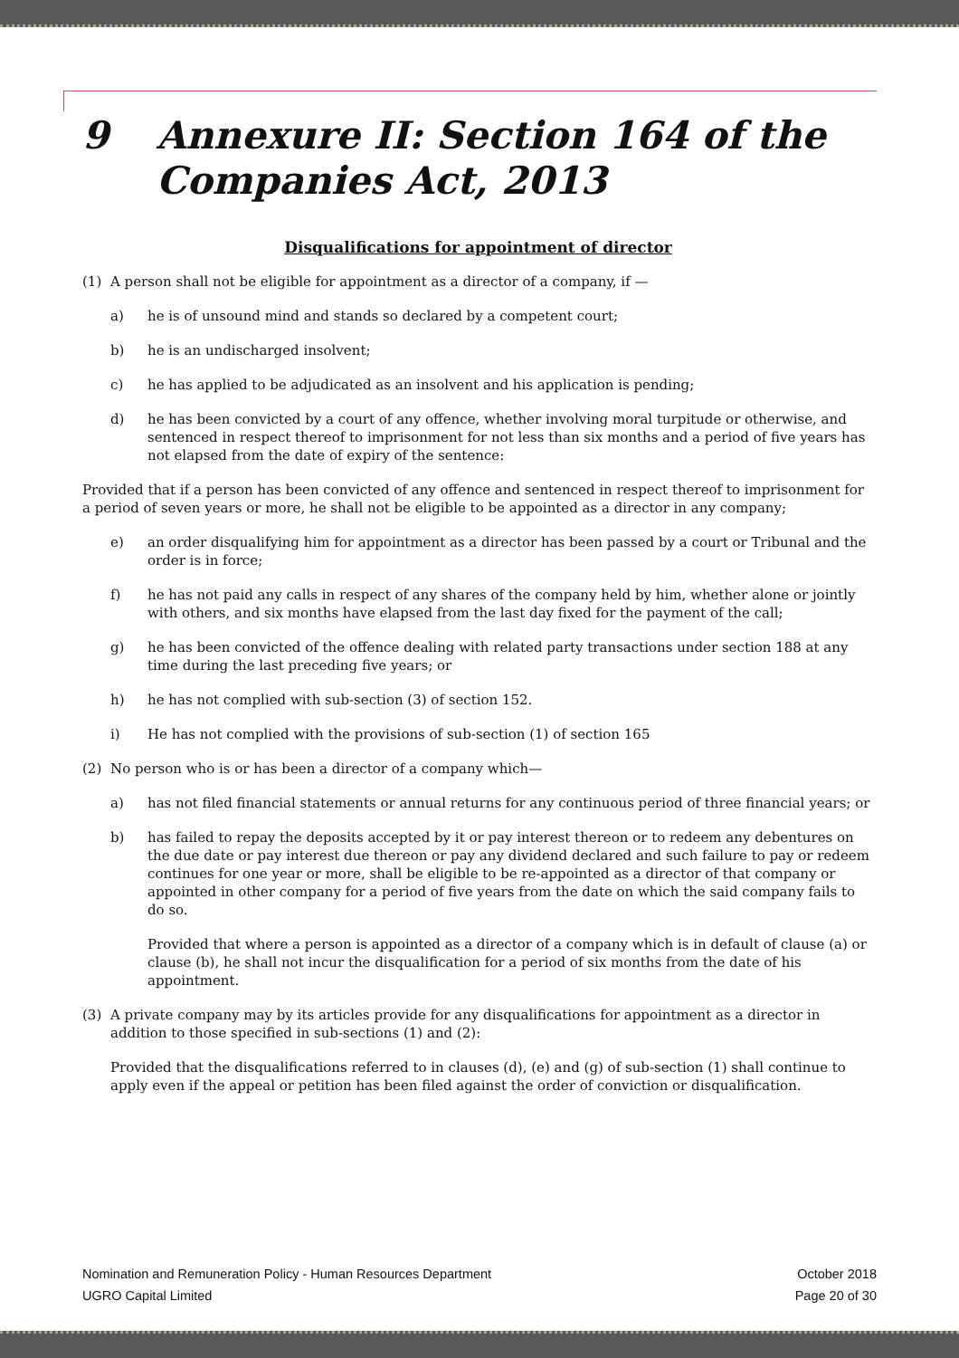9 Annexure II: Section 164 of the
Companies Act, 2013
Disqualifications for appointment of director
(1) A person shall not be eligible for appointment as a director of a company, if —
a) he is of unsound mind and stands so declared by a competent court;
b) he is an undischarged insolvent;
c) he has applied to be adjudicated as an insolvent and his application is pending;
d) he has been convicted by a court of any offence, whether involving moral turpitude or otherwise, and sentenced in respect thereof to imprisonment for not less than six months and a period of five years has not elapsed from the date of expiry of the sentence:
Provided that if a person has been convicted of any offence and sentenced in respect thereof to imprisonment for a period of seven years or more, he shall not be eligible to be appointed as a director in any company;
e) an order disqualifying him for appointment as a director has been passed by a court or Tribunal and the order is in force;
f) he has not paid any calls in respect of any shares of the company held by him, whether alone or jointly with others, and six months have elapsed from the last day fixed for the payment of the call;
g) he has been convicted of the offence dealing with related party transactions under section 188 at any time during the last preceding five years; or
h) he has not complied with sub-section (3) of section 152.
i) He has not complied with the provisions of sub-section (1) of section 165
(2) No person who is or has been a director of a company which—
a) has not filed financial statements or annual returns for any continuous period of three financial years; or
b) has failed to repay the deposits accepted by it or pay interest thereon or to redeem any debentures on the due date or pay interest due thereon or pay any dividend declared and such failure to pay or redeem continues for one year or more, shall be eligible to be re-appointed as a director of that company or appointed in other company for a period of five years from the date on which the said company fails to do so.
Provided that where a person is appointed as a director of a company which is in default of clause (a) or clause (b), he shall not incur the disqualification for a period of six months from the date of his appointment.
(3) A private company may by its articles provide for any disqualifications for appointment as a director in addition to those specified in sub-sections (1) and (2):
Provided that the disqualifications referred to in clauses (d), (e) and (g) of sub-section (1) shall continue to apply even if the appeal or petition has been filed against the order of conviction or disqualification.
Nomination and Remuneration Policy - Human Resources Department
UGRO Capital Limited
October 2018
Page 20 of 30